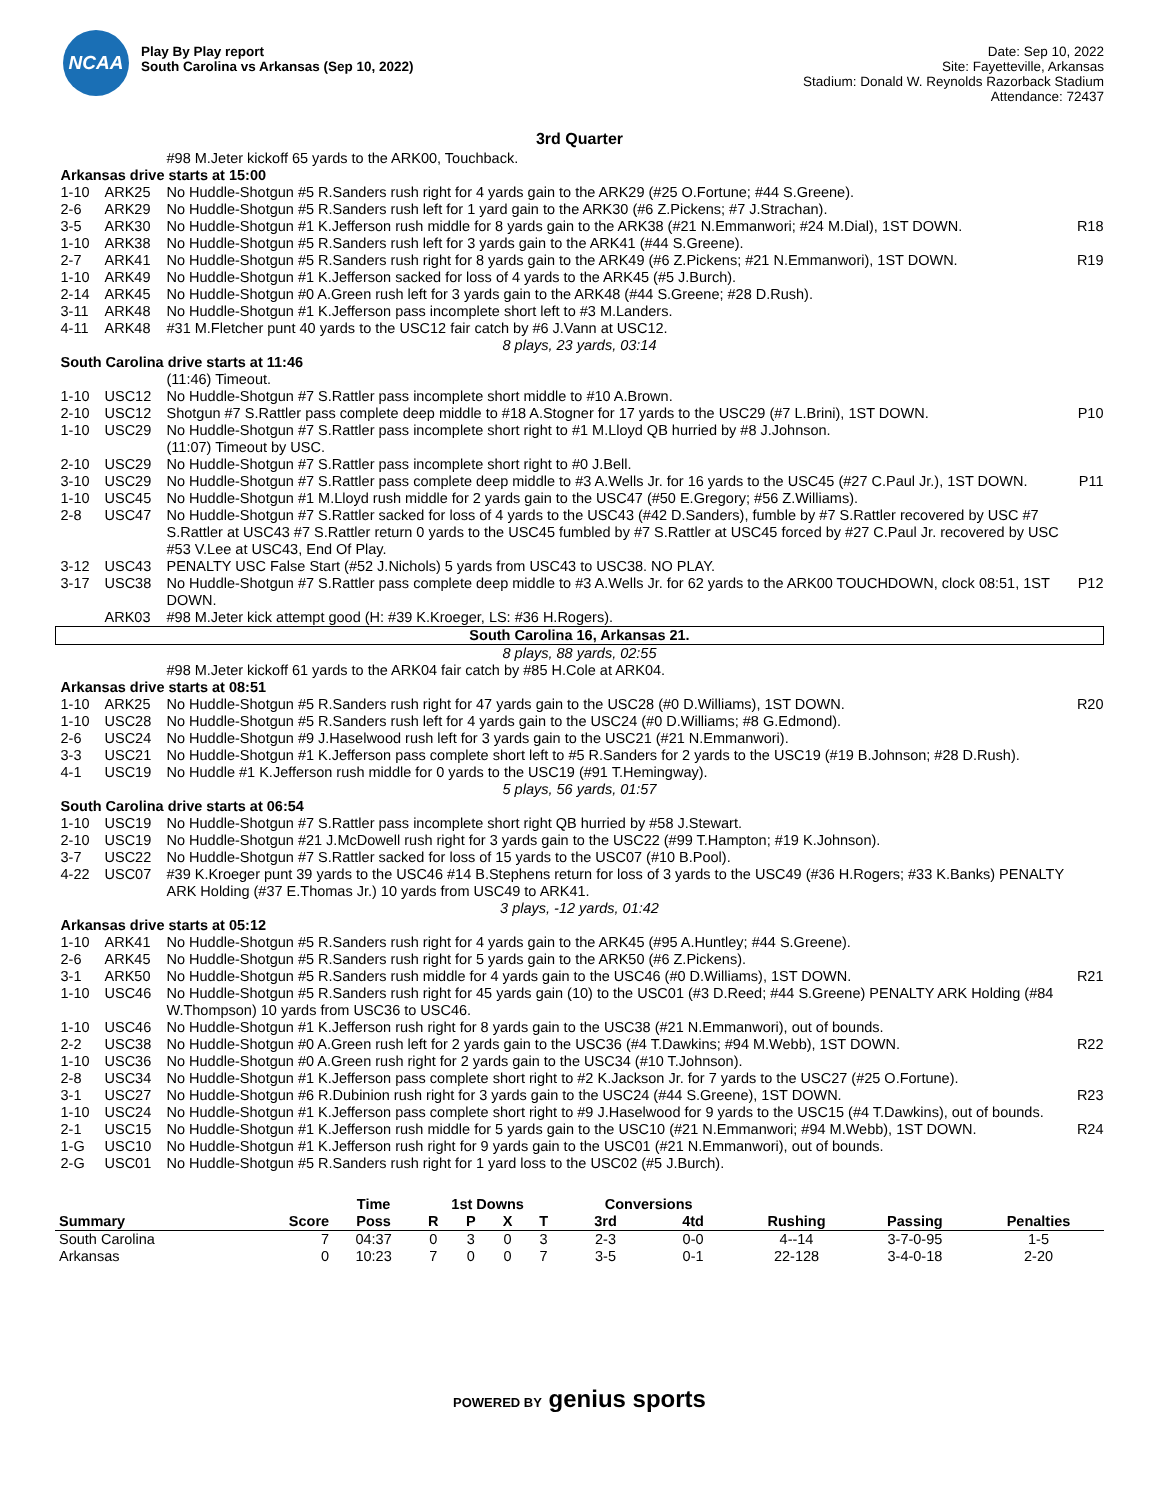NCAA
Play By Play report
South Carolina vs Arkansas (Sep 10, 2022)
Date: Sep 10, 2022
Site: Fayetteville, Arkansas
Stadium: Donald W. Reynolds Razorback Stadium
Attendance: 72437
3rd Quarter
| | | #98 M.Jeter kickoff 65 yards to the ARK00, Touchback. | |
| Arkansas drive starts at 15:00 | | | |
| 1-10 | ARK25 | No Huddle-Shotgun #5 R.Sanders rush right for 4 yards gain to the ARK29 (#25 O.Fortune; #44 S.Greene). | |
| 2-6 | ARK29 | No Huddle-Shotgun #5 R.Sanders rush left for 1 yard gain to the ARK30 (#6 Z.Pickens; #7 J.Strachan). | |
| 3-5 | ARK30 | No Huddle-Shotgun #1 K.Jefferson rush middle for 8 yards gain to the ARK38 (#21 N.Emmanwori; #24 M.Dial), 1ST DOWN. | R18 |
| 1-10 | ARK38 | No Huddle-Shotgun #5 R.Sanders rush left for 3 yards gain to the ARK41 (#44 S.Greene). | |
| 2-7 | ARK41 | No Huddle-Shotgun #5 R.Sanders rush right for 8 yards gain to the ARK49 (#6 Z.Pickens; #21 N.Emmanwori), 1ST DOWN. | R19 |
| 1-10 | ARK49 | No Huddle-Shotgun #1 K.Jefferson sacked for loss of 4 yards to the ARK45 (#5 J.Burch). | |
| 2-14 | ARK45 | No Huddle-Shotgun #0 A.Green rush left for 3 yards gain to the ARK48 (#44 S.Greene; #28 D.Rush). | |
| 3-11 | ARK48 | No Huddle-Shotgun #1 K.Jefferson pass incomplete short left to #3 M.Landers. | |
| 4-11 | ARK48 | #31 M.Fletcher punt 40 yards to the USC12 fair catch by #6 J.Vann at USC12. | |
| 8 plays, 23 yards, 03:14 | | | |
| South Carolina drive starts at 11:46 | | | |
| | | (11:46) Timeout. | |
| 1-10 | USC12 | No Huddle-Shotgun #7 S.Rattler pass incomplete short middle to #10 A.Brown. | |
| 2-10 | USC12 | Shotgun #7 S.Rattler pass complete deep middle to #18 A.Stogner for 17 yards to the USC29 (#7 L.Brini), 1ST DOWN. | P10 |
| 1-10 | USC29 | No Huddle-Shotgun #7 S.Rattler pass incomplete short right to #1 M.Lloyd QB hurried by #8 J.Johnson. | |
| | | (11:07) Timeout by USC. | |
| 2-10 | USC29 | No Huddle-Shotgun #7 S.Rattler pass incomplete short right to #0 J.Bell. | |
| 3-10 | USC29 | No Huddle-Shotgun #7 S.Rattler pass complete deep middle to #3 A.Wells Jr. for 16 yards to the USC45 (#27 C.Paul Jr.), 1ST DOWN. | P11 |
| 1-10 | USC45 | No Huddle-Shotgun #1 M.Lloyd rush middle for 2 yards gain to the USC47 (#50 E.Gregory; #56 Z.Williams). | |
| 2-8 | USC47 | No Huddle-Shotgun #7 S.Rattler sacked for loss of 4 yards to the USC43 (#42 D.Sanders), fumble by #7 S.Rattler recovered by USC #7 S.Rattler at USC43 #7 S.Rattler return 0 yards to the USC45 fumbled by #7 S.Rattler at USC45 forced by #27 C.Paul Jr. recovered by USC #53 V.Lee at USC43, End Of Play. | |
| 3-12 | USC43 | PENALTY USC False Start (#52 J.Nichols) 5 yards from USC43 to USC38. NO PLAY. | |
| 3-17 | USC38 | No Huddle-Shotgun #7 S.Rattler pass complete deep middle to #3 A.Wells Jr. for 62 yards to the ARK00 TOUCHDOWN, clock 08:51, 1ST DOWN. | P12 |
| | ARK03 | #98 M.Jeter kick attempt good (H: #39 K.Kroeger, LS: #36 H.Rogers). | |
| South Carolina 16, Arkansas 21. | | | |
| 8 plays, 88 yards, 02:55 | | | |
| | | #98 M.Jeter kickoff 61 yards to the ARK04 fair catch by #85 H.Cole at ARK04. | |
| Arkansas drive starts at 08:51 | | | |
| 1-10 | ARK25 | No Huddle-Shotgun #5 R.Sanders rush right for 47 yards gain to the USC28 (#0 D.Williams), 1ST DOWN. | R20 |
| 1-10 | USC28 | No Huddle-Shotgun #5 R.Sanders rush left for 4 yards gain to the USC24 (#0 D.Williams; #8 G.Edmond). | |
| 2-6 | USC24 | No Huddle-Shotgun #9 J.Haselwood rush left for 3 yards gain to the USC21 (#21 N.Emmanwori). | |
| 3-3 | USC21 | No Huddle-Shotgun #1 K.Jefferson pass complete short left to #5 R.Sanders for 2 yards to the USC19 (#19 B.Johnson; #28 D.Rush). | |
| 4-1 | USC19 | No Huddle #1 K.Jefferson rush middle for 0 yards to the USC19 (#91 T.Hemingway). | |
| 5 plays, 56 yards, 01:57 | | | |
| South Carolina drive starts at 06:54 | | | |
| 1-10 | USC19 | No Huddle-Shotgun #7 S.Rattler pass incomplete short right QB hurried by #58 J.Stewart. | |
| 2-10 | USC19 | No Huddle-Shotgun #21 J.McDowell rush right for 3 yards gain to the USC22 (#99 T.Hampton; #19 K.Johnson). | |
| 3-7 | USC22 | No Huddle-Shotgun #7 S.Rattler sacked for loss of 15 yards to the USC07 (#10 B.Pool). | |
| 4-22 | USC07 | #39 K.Kroeger punt 39 yards to the USC46 #14 B.Stephens return for loss of 3 yards to the USC49 (#36 H.Rogers; #33 K.Banks) PENALTY ARK Holding (#37 E.Thomas Jr.) 10 yards from USC49 to ARK41. | |
| 3 plays, -12 yards, 01:42 | | | |
| Arkansas drive starts at 05:12 | | | |
| 1-10 | ARK41 | No Huddle-Shotgun #5 R.Sanders rush right for 4 yards gain to the ARK45 (#95 A.Huntley; #44 S.Greene). | |
| 2-6 | ARK45 | No Huddle-Shotgun #5 R.Sanders rush right for 5 yards gain to the ARK50 (#6 Z.Pickens). | |
| 3-1 | ARK50 | No Huddle-Shotgun #5 R.Sanders rush middle for 4 yards gain to the USC46 (#0 D.Williams), 1ST DOWN. | R21 |
| 1-10 | USC46 | No Huddle-Shotgun #5 R.Sanders rush right for 45 yards gain (10) to the USC01 (#3 D.Reed; #44 S.Greene) PENALTY ARK Holding (#84 W.Thompson) 10 yards from USC36 to USC46. | |
| 1-10 | USC46 | No Huddle-Shotgun #1 K.Jefferson rush right for 8 yards gain to the USC38 (#21 N.Emmanwori), out of bounds. | |
| 2-2 | USC38 | No Huddle-Shotgun #0 A.Green rush left for 2 yards gain to the USC36 (#4 T.Dawkins; #94 M.Webb), 1ST DOWN. | R22 |
| 1-10 | USC36 | No Huddle-Shotgun #0 A.Green rush right for 2 yards gain to the USC34 (#10 T.Johnson). | |
| 2-8 | USC34 | No Huddle-Shotgun #1 K.Jefferson pass complete short right to #2 K.Jackson Jr. for 7 yards to the USC27 (#25 O.Fortune). | |
| 3-1 | USC27 | No Huddle-Shotgun #6 R.Dubinion rush right for 3 yards gain to the USC24 (#44 S.Greene), 1ST DOWN. | R23 |
| 1-10 | USC24 | No Huddle-Shotgun #1 K.Jefferson pass complete short right to #9 J.Haselwood for 9 yards to the USC15 (#4 T.Dawkins), out of bounds. | |
| 2-1 | USC15 | No Huddle-Shotgun #1 K.Jefferson rush middle for 5 yards gain to the USC10 (#21 N.Emmanwori; #94 M.Webb), 1ST DOWN. | R24 |
| 1-G | USC10 | No Huddle-Shotgun #1 K.Jefferson rush right for 9 yards gain to the USC01 (#21 N.Emmanwori), out of bounds. | |
| 2-G | USC01 | No Huddle-Shotgun #5 R.Sanders rush right for 1 yard loss to the USC02 (#5 J.Burch). | |
| | | Time | 1st Downs | | | | Conversions | | | | |
| --- | --- | --- | --- | --- | --- | --- | --- | --- | --- | --- | --- |
| Summary | Score | Poss | R | P | X | T | 3rd | 4td | Rushing | Passing | Penalties |
| South Carolina | 7 | 04:37 | 0 | 3 | 0 | 3 | 2-3 | 0-0 | 4--14 | 3-7-0-95 | 1-5 |
| Arkansas | 0 | 10:23 | 7 | 0 | 0 | 7 | 3-5 | 0-1 | 22-128 | 3-4-0-18 | 2-20 |
POWERED BY genius sports